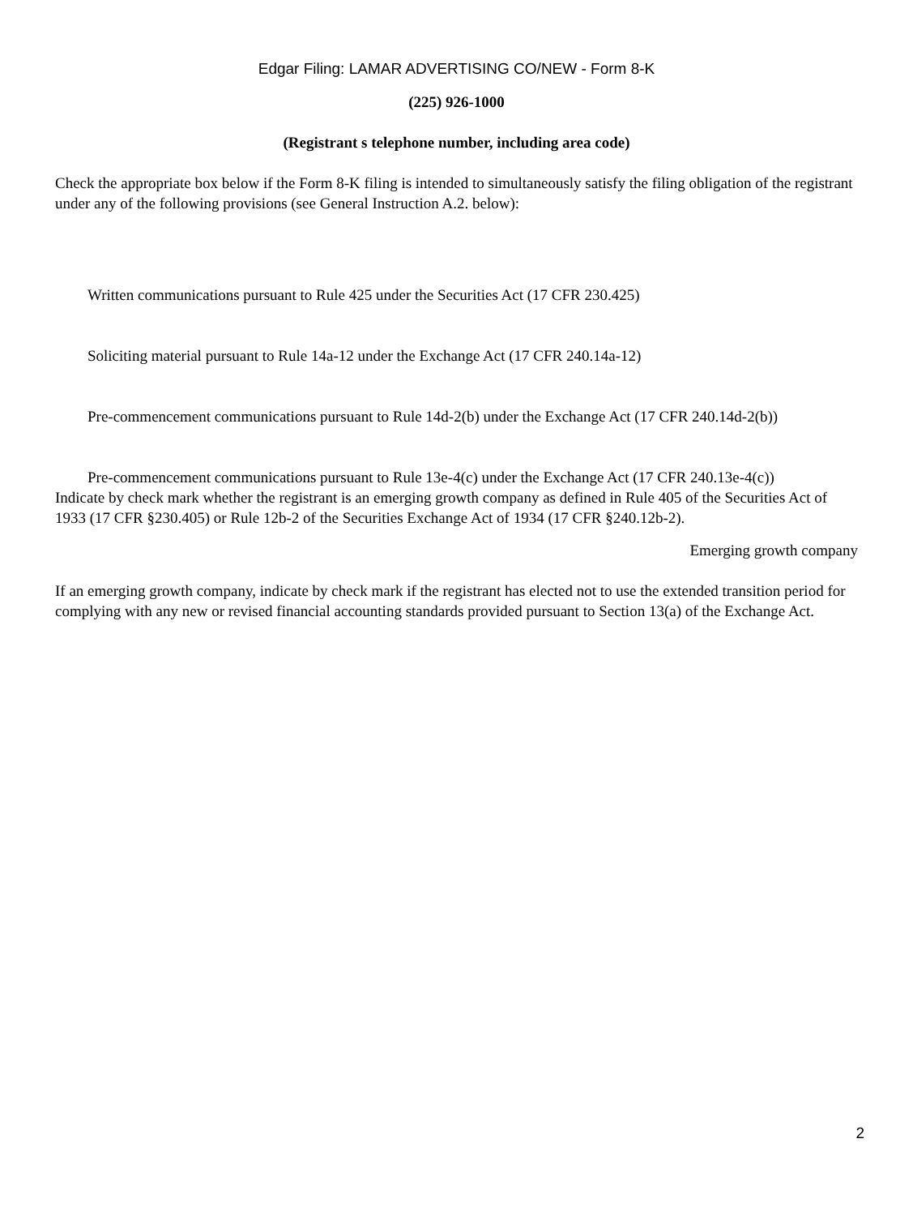Edgar Filing: LAMAR ADVERTISING CO/NEW - Form 8-K
(225) 926-1000
(Registrant s telephone number, including area code)
Check the appropriate box below if the Form 8-K filing is intended to simultaneously satisfy the filing obligation of the registrant under any of the following provisions (see General Instruction A.2. below):
Written communications pursuant to Rule 425 under the Securities Act (17 CFR 230.425)
Soliciting material pursuant to Rule 14a-12 under the Exchange Act (17 CFR 240.14a-12)
Pre-commencement communications pursuant to Rule 14d-2(b) under the Exchange Act (17 CFR 240.14d-2(b))
Pre-commencement communications pursuant to Rule 13e-4(c) under the Exchange Act (17 CFR 240.13e-4(c))
Indicate by check mark whether the registrant is an emerging growth company as defined in Rule 405 of the Securities Act of 1933 (17 CFR §230.405) or Rule 12b-2 of the Securities Exchange Act of 1934 (17 CFR §240.12b-2).
Emerging growth company
If an emerging growth company, indicate by check mark if the registrant has elected not to use the extended transition period for complying with any new or revised financial accounting standards provided pursuant to Section 13(a) of the Exchange Act.
2